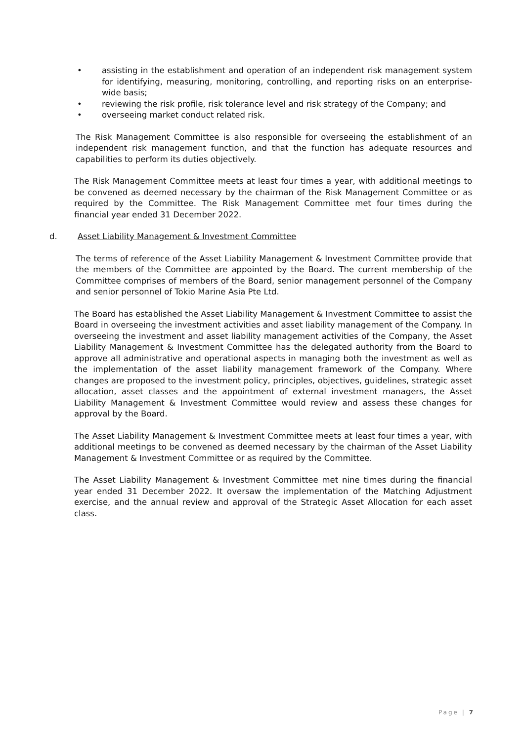• assisting in the establishment and operation of an independent risk management system for identifying, measuring, monitoring, controlling, and reporting risks on an enterprise-wide basis;
• reviewing the risk profile, risk tolerance level and risk strategy of the Company; and
• overseeing market conduct related risk.
The Risk Management Committee is also responsible for overseeing the establishment of an independent risk management function, and that the function has adequate resources and capabilities to perform its duties objectively.
The Risk Management Committee meets at least four times a year, with additional meetings to be convened as deemed necessary by the chairman of the Risk Management Committee or as required by the Committee. The Risk Management Committee met four times during the financial year ended 31 December 2022.
d. Asset Liability Management & Investment Committee
The terms of reference of the Asset Liability Management & Investment Committee provide that the members of the Committee are appointed by the Board. The current membership of the Committee comprises of members of the Board, senior management personnel of the Company and senior personnel of Tokio Marine Asia Pte Ltd.
The Board has established the Asset Liability Management & Investment Committee to assist the Board in overseeing the investment activities and asset liability management of the Company. In overseeing the investment and asset liability management activities of the Company, the Asset Liability Management & Investment Committee has the delegated authority from the Board to approve all administrative and operational aspects in managing both the investment as well as the implementation of the asset liability management framework of the Company. Where changes are proposed to the investment policy, principles, objectives, guidelines, strategic asset allocation, asset classes and the appointment of external investment managers, the Asset Liability Management & Investment Committee would review and assess these changes for approval by the Board.
The Asset Liability Management & Investment Committee meets at least four times a year, with additional meetings to be convened as deemed necessary by the chairman of the Asset Liability Management & Investment Committee or as required by the Committee.
The Asset Liability Management & Investment Committee met nine times during the financial year ended 31 December 2022. It oversaw the implementation of the Matching Adjustment exercise, and the annual review and approval of the Strategic Asset Allocation for each asset class.
Page | 7